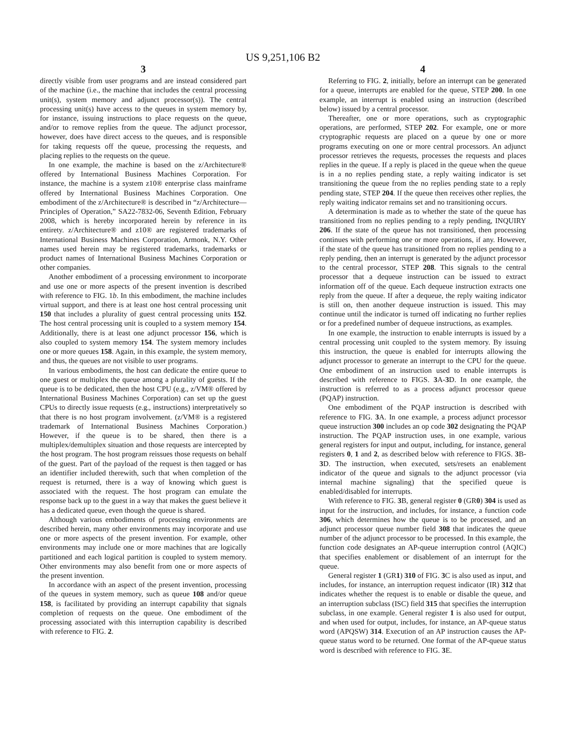US 9,251,106 B2
3
directly visible from user programs and are instead considered part of the machine (i.e., the machine that includes the central processing unit(s), system memory and adjunct processor(s)). The central processing unit(s) have access to the queues in system memory by, for instance, issuing instructions to place requests on the queue, and/or to remove replies from the queue. The adjunct processor, however, does have direct access to the queues, and is responsible for taking requests off the queue, processing the requests, and placing replies to the requests on the queue.
In one example, the machine is based on the z/Architecture® offered by International Business Machines Corporation. For instance, the machine is a system z10® enterprise class mainframe offered by International Business Machines Corporation. One embodiment of the z/Architecture® is described in “z/Architecture—Principles of Operation,” SA22-7832-06, Seventh Edition, February 2008, which is hereby incorporated herein by reference in its entirety. z/Architecture® and z10® are registered trademarks of International Business Machines Corporation, Armonk, N.Y. Other names used herein may be registered trademarks, trademarks or product names of International Business Machines Corporation or other companies.
Another embodiment of a processing environment to incorporate and use one or more aspects of the present invention is described with reference to FIG. 1b. In this embodiment, the machine includes virtual support, and there is at least one host central processing unit 150 that includes a plurality of guest central processing units 152. The host central processing unit is coupled to a system memory 154. Additionally, there is at least one adjunct processor 156, which is also coupled to system memory 154. The system memory includes one or more queues 158. Again, in this example, the system memory, and thus, the queues are not visible to user programs.
In various embodiments, the host can dedicate the entire queue to one guest or multiplex the queue among a plurality of guests. If the queue is to be dedicated, then the host CPU (e.g., z/VM® offered by International Business Machines Corporation) can set up the guest CPUs to directly issue requests (e.g., instructions) interpretatively so that there is no host program involvement. (z/VM® is a registered trademark of International Business Machines Corporation.) However, if the queue is to be shared, then there is a multiplex/demultiplex situation and those requests are intercepted by the host program. The host program reissues those requests on behalf of the guest. Part of the payload of the request is then tagged or has an identifier included therewith, such that when completion of the request is returned, there is a way of knowing which guest is associated with the request. The host program can emulate the response back up to the guest in a way that makes the guest believe it has a dedicated queue, even though the queue is shared.
Although various embodiments of processing environments are described herein, many other environments may incorporate and use one or more aspects of the present invention. For example, other environments may include one or more machines that are logically partitioned and each logical partition is coupled to system memory. Other environments may also benefit from one or more aspects of the present invention.
In accordance with an aspect of the present invention, processing of the queues in system memory, such as queue 108 and/or queue 158, is facilitated by providing an interrupt capability that signals completion of requests on the queue. One embodiment of the processing associated with this interruption capability is described with reference to FIG. 2.
4
Referring to FIG. 2, initially, before an interrupt can be generated for a queue, interrupts are enabled for the queue, STEP 200. In one example, an interrupt is enabled using an instruction (described below) issued by a central processor.
Thereafter, one or more operations, such as cryptographic operations, are performed, STEP 202. For example, one or more cryptographic requests are placed on a queue by one or more programs executing on one or more central processors. An adjunct processor retrieves the requests, processes the requests and places replies in the queue. If a reply is placed in the queue when the queue is in a no replies pending state, a reply waiting indicator is set transitioning the queue from the no replies pending state to a reply pending state, STEP 204. If the queue then receives other replies, the reply waiting indicator remains set and no transitioning occurs.
A determination is made as to whether the state of the queue has transitioned from no replies pending to a reply pending, INQUIRY 206. If the state of the queue has not transitioned, then processing continues with performing one or more operations, if any. However, if the state of the queue has transitioned from no replies pending to a reply pending, then an interrupt is generated by the adjunct processor to the central processor, STEP 208. This signals to the central processor that a dequeue instruction can be issued to extract information off of the queue. Each dequeue instruction extracts one reply from the queue. If after a dequeue, the reply waiting indicator is still on, then another dequeue instruction is issued. This may continue until the indicator is turned off indicating no further replies or for a predefined number of dequeue instructions, as examples.
In one example, the instruction to enable interrupts is issued by a central processing unit coupled to the system memory. By issuing this instruction, the queue is enabled for interrupts allowing the adjunct processor to generate an interrupt to the CPU for the queue. One embodiment of an instruction used to enable interrupts is described with reference to FIGS. 3 A-3 D. In one example, the instruction is referred to as a process adjunct processor queue (PQAP) instruction.
One embodiment of the PQAP instruction is described with reference to FIG. 3 A. In one example, a process adjunct processor queue instruction 300 includes an op code 302 designating the PQAP instruction. The PQAP instruction uses, in one example, various general registers for input and output, including, for instance, general registers 0, 1 and 2, as described below with reference to FIGS. 3 B-3 D. The instruction, when executed, sets/resets an enablement indicator of the queue and signals to the adjunct processor (via internal machine signaling) that the specified queue is enabled/disabled for interrupts.
With reference to FIG. 3 B, general register 0 (GR0) 304 is used as input for the instruction, and includes, for instance, a function code 306, which determines how the queue is to be processed, and an adjunct processor queue number field 308 that indicates the queue number of the adjunct processor to be processed. In this example, the function code designates an AP-queue interruption control (AQIC) that specifies enablement or disablement of an interrupt for the queue.
General register 1 (GR1) 310 of FIG. 3 C is also used as input, and includes, for instance, an interruption request indicator (IR) 312 that indicates whether the request is to enable or disable the queue, and an interruption subclass (ISC) field 315 that specifies the interruption subclass, in one example. General register 1 is also used for output, and when used for output, includes, for instance, an AP-queue status word (APQSW) 314. Execution of an AP instruction causes the AP-queue status word to be returned. One format of the AP-queue status word is described with reference to FIG. 3 E.